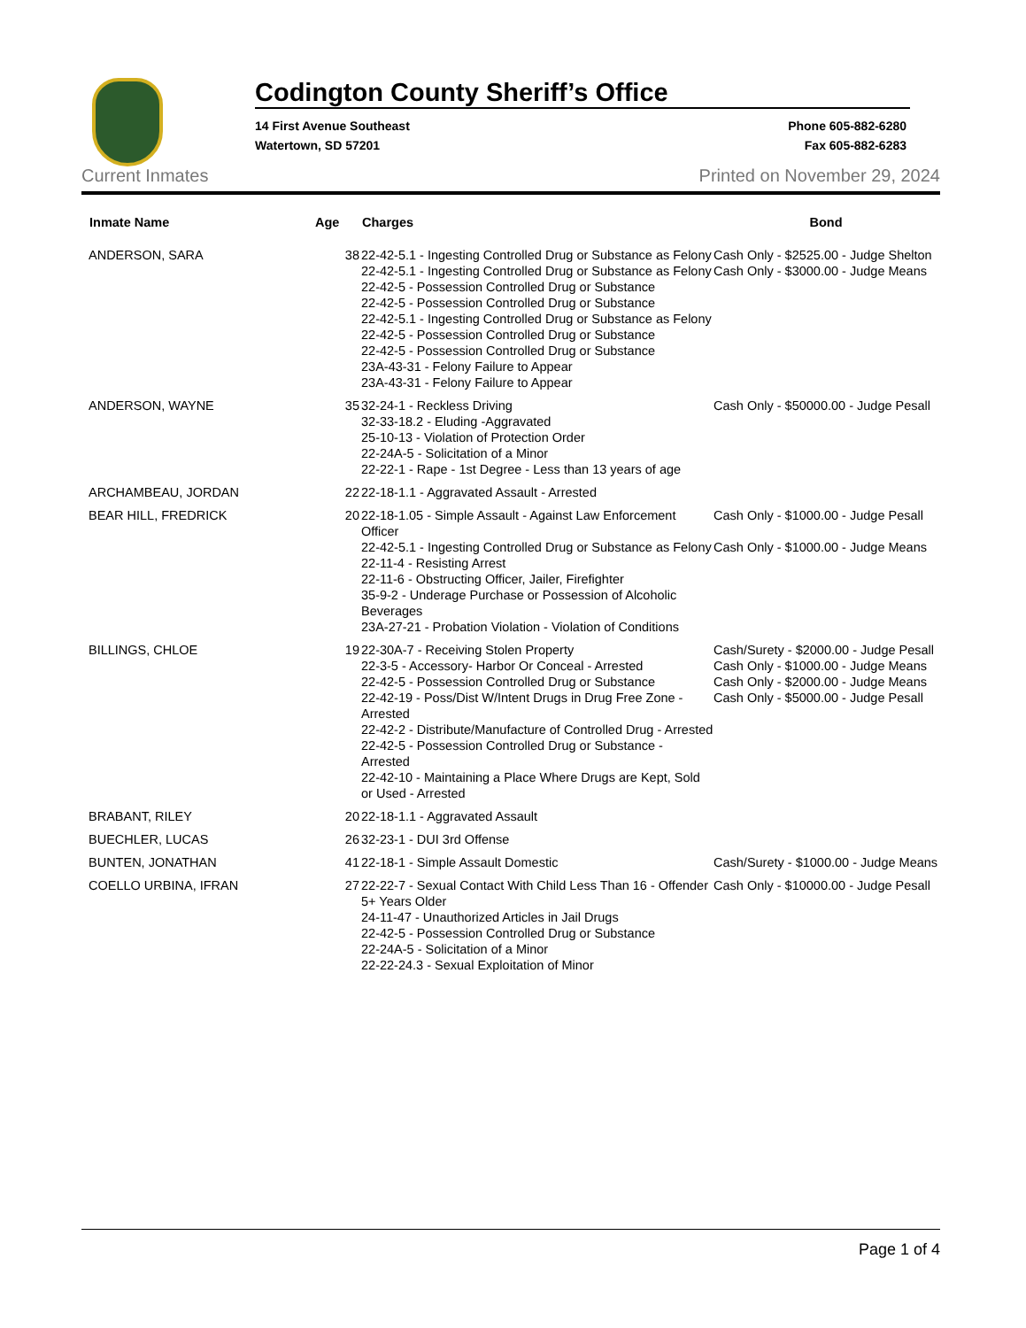Codington County Sheriff’s Office
14 First Avenue Southeast
Watertown, SD 57201
Phone 605-882-6280
Fax 605-882-6283
Current Inmates Printed on November 29, 2024
| Inmate Name | Age | Charges | Bond |
| --- | --- | --- | --- |
| ANDERSON, SARA | 38 | 22-42-5.1 - Ingesting Controlled Drug or Substance as Felony 22-42-5.1 - Ingesting Controlled Drug or Substance as Felony 22-42-5 - Possession Controlled Drug or Substance 22-42-5 - Possession Controlled Drug or Substance 22-42-5.1 - Ingesting Controlled Drug or Substance as Felony 22-42-5 - Possession Controlled Drug or Substance 22-42-5 - Possession Controlled Drug or Substance 23A-43-31 - Felony Failure to Appear 23A-43-31 - Felony Failure to Appear | Cash Only - $2525.00 - Judge Shelton Cash Only - $3000.00 - Judge Means |
| ANDERSON, WAYNE | 35 | 32-24-1 - Reckless Driving 32-33-18.2 - Eluding -Aggravated 25-10-13 - Violation of Protection Order 22-24A-5 - Solicitation of a Minor 22-22-1 - Rape - 1st Degree - Less than 13 years of age | Cash Only - $50000.00 - Judge Pesall |
| ARCHAMBEAU, JORDAN | 22 | 22-18-1.1 - Aggravated Assault - Arrested | |
| BEAR HILL, FREDRICK | 20 | 22-18-1.05 - Simple Assault - Against Law Enforcement Officer 22-42-5.1 - Ingesting Controlled Drug or Substance as Felony 22-11-4 - Resisting Arrest 22-11-6 - Obstructing Officer, Jailer, Firefighter 35-9-2 - Underage Purchase or Possession of Alcoholic Beverages 23A-27-21 - Probation Violation - Violation of Conditions | Cash Only - $1000.00 - Judge Pesall Cash Only - $1000.00 - Judge Means |
| BILLINGS, CHLOE | 19 | 22-30A-7 - Receiving Stolen Property 22-3-5 - Accessory- Harbor Or Conceal - Arrested 22-42-5 - Possession Controlled Drug or Substance 22-42-19 - Poss/Dist W/Intent Drugs in Drug Free Zone - Arrested 22-42-2 - Distribute/Manufacture of Controlled Drug - Arrested 22-42-5 - Possession Controlled Drug or Substance - Arrested 22-42-10 - Maintaining a Place Where Drugs are Kept, Sold or Used - Arrested | Cash/Surety - $2000.00 - Judge Pesall Cash Only - $1000.00 - Judge Means Cash Only - $2000.00 - Judge Means Cash Only - $5000.00 - Judge Pesall |
| BRABANT, RILEY | 20 | 22-18-1.1 - Aggravated Assault | |
| BUECHLER, LUCAS | 26 | 32-23-1 - DUI 3rd Offense | |
| BUNTEN, JONATHAN | 41 | 22-18-1 - Simple Assault Domestic | Cash/Surety - $1000.00 - Judge Means |
| COELLO URBINA, IFRAN | 27 | 22-22-7 - Sexual Contact With Child Less Than 16 - Offender 5+ Years Older 24-11-47 - Unauthorized Articles in Jail Drugs 22-42-5 - Possession Controlled Drug or Substance 22-24A-5 - Solicitation of a Minor 22-22-24.3 - Sexual Exploitation of Minor | Cash Only - $10000.00 - Judge Pesall |
Page 1 of 4